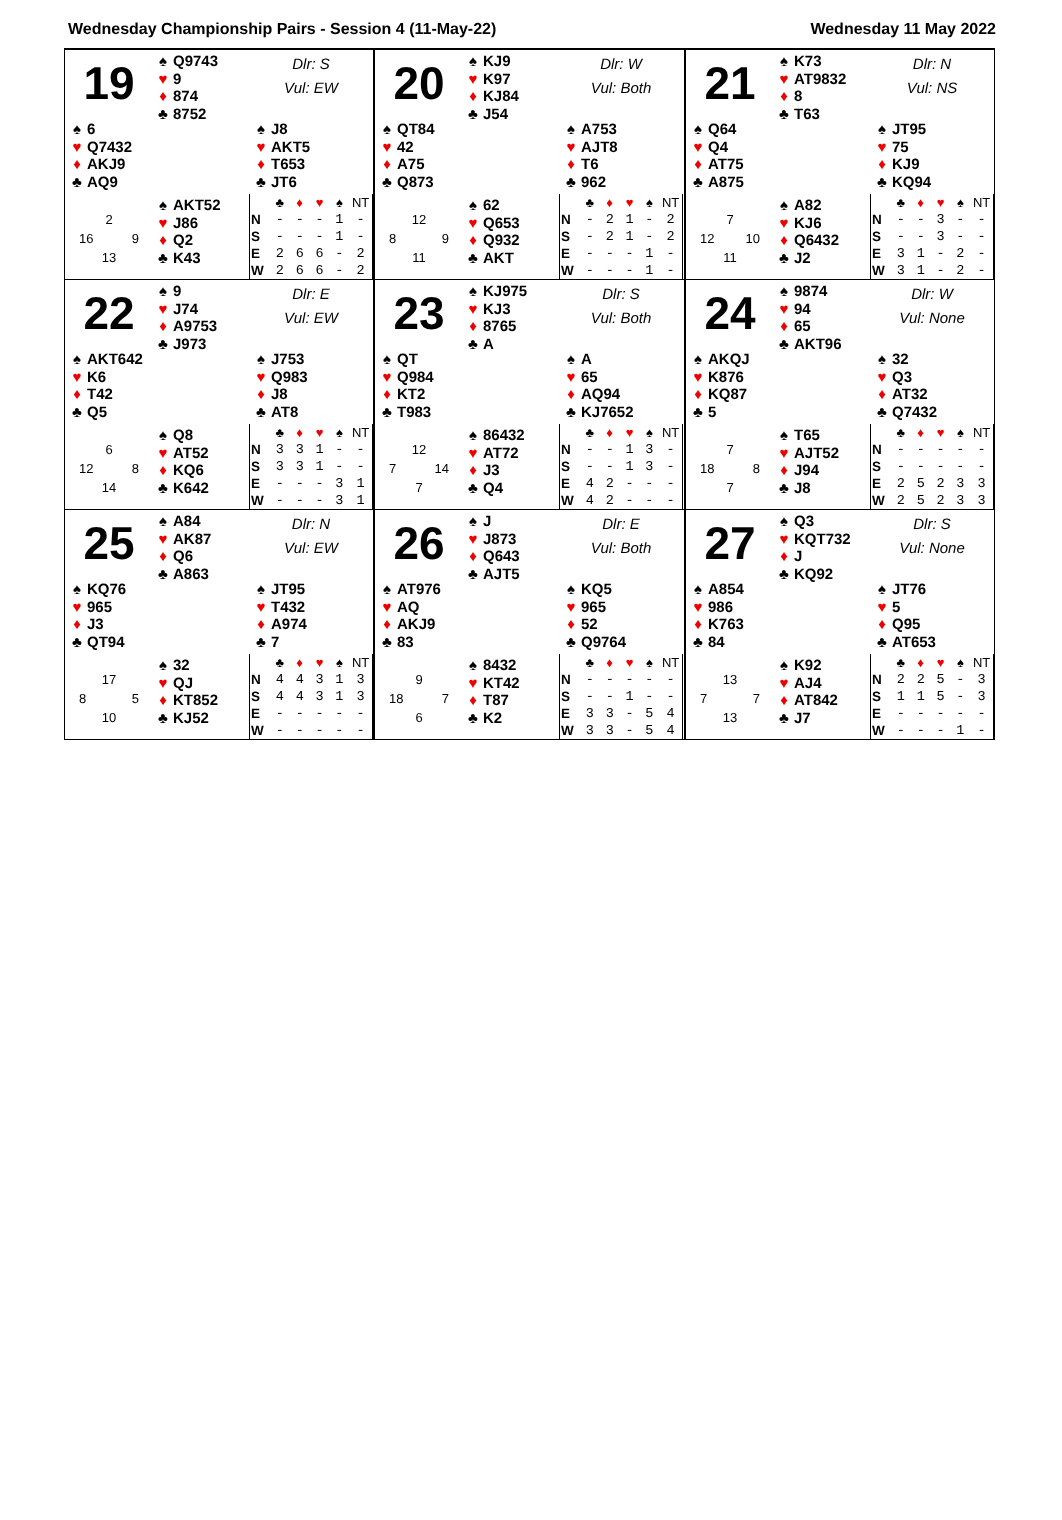Wednesday Championship Pairs - Session 4 (11-May-22) Wednesday 11 May 2022
19
♠ Q9743
♥ 9
♦ 874
♣ 8752
Dlr: S
Vul: EW
♠ 6
♥ Q7432
♦ AKJ9
♣ AQ9
♠ J8
♥ AKT5
♦ T653
♣ JT6
2
16 9
13
♠ AKT52
♥ J86
♦ Q2
♣ K43
| | ♣ | ♦ | ♥ | ♠ | NT |
| --- | --- | --- | --- | --- | --- |
| N | - | - | - | 1 | - |
| S | - | - | - | 1 | - |
| E | 2 | 6 | 6 | - | 2 |
| W | 2 | 6 | 6 | - | 2 |
20
♠ KJ9
♥ K97
♦ KJ84
♣ J54
Dlr: W
Vul: Both
♠ QT84
♥ 42
♦ A75
♣ Q873
♠ A753
♥ AJT8
♦ T6
♣ 962
12
8 9
11
♠ 62
♥ Q653
♦ Q932
♣ AKT
| | ♣ | ♦ | ♥ | ♠ | NT |
| --- | --- | --- | --- | --- | --- |
| N | - | 2 | 1 | - | 2 |
| S | - | 2 | 1 | - | 2 |
| E | - | - | - | 1 | - |
| W | - | - | - | 1 | - |
21
♠ K73
♥ AT9832
♦ 8
♣ T63
Dlr: N
Vul: NS
♠ Q64
♥ Q4
♦ AT75
♣ A875
♠ JT95
♥ 75
♦ KJ9
♣ KQ94
7
12 10
11
♠ A82
♥ KJ6
♦ Q6432
♣ J2
| | ♣ | ♦ | ♥ | ♠ | NT |
| --- | --- | --- | --- | --- | --- |
| N | - | - | 3 | - | - |
| S | - | - | 3 | - | - |
| E | 3 | 1 | - | 2 | - |
| W | 3 | 1 | - | 2 | - |
22
♠ 9
♥ J74
♦ A9753
♣ J973
Dlr: E
Vul: EW
♠ AKT642
♥ K6
♦ T42
♣ Q5
♠ J753
♥ Q983
♦ J8
♣ AT8
6
12 8
14
♠ Q8
♥ AT52
♦ KQ6
♣ K642
| | ♣ | ♦ | ♥ | ♠ | NT |
| --- | --- | --- | --- | --- | --- |
| N | 3 | 3 | 1 | - | - |
| S | 3 | 3 | 1 | - | - |
| E | - | - | - | 3 | 1 |
| W | - | - | - | 3 | 1 |
23
♠ KJ975
♥ KJ3
♦ 8765
♣ A
Dlr: S
Vul: Both
♠ QT
♥ Q984
♦ KT2
♣ T983
♠ A
♥ 65
♦ AQ94
♣ KJ7652
12
7 14
7
♠ 86432
♥ AT72
♦ J3
♣ Q4
| | ♣ | ♦ | ♥ | ♠ | NT |
| --- | --- | --- | --- | --- | --- |
| N | - | - | 1 | 3 | - |
| S | - | - | 1 | 3 | - |
| E | 4 | 2 | - | - | - |
| W | 4 | 2 | - | - | - |
24
♠ 9874
♥ 94
♦ 65
♣ AKT96
Dlr: W
Vul: None
♠ AKQJ
♥ K876
♦ KQ87
♣ 5
♠ 32
♥ Q3
♦ AT32
♣ Q7432
7
18 8
7
♠ T65
♥ AJT52
♦ J94
♣ J8
| | ♣ | ♦ | ♥ | ♠ | NT |
| --- | --- | --- | --- | --- | --- |
| N | - | - | - | - | - |
| S | - | - | - | - | - |
| E | 2 | 5 | 2 | 3 | 3 |
| W | 2 | 5 | 2 | 3 | 3 |
25
♠ A84
♥ AK87
♦ Q6
♣ A863
Dlr: N
Vul: EW
♠ KQ76
♥ 965
♦ J3
♣ QT94
♠ JT95
♥ T432
♦ A974
♣ 7
17
8 5
10
♠ 32
♥ QJ
♦ KT852
♣ KJ52
| | ♣ | ♦ | ♥ | ♠ | NT |
| --- | --- | --- | --- | --- | --- |
| N | 4 | 4 | 3 | 1 | 3 |
| S | 4 | 4 | 3 | 1 | 3 |
| E | - | - | - | - | - |
| W | - | - | - | - | - |
26
♠ J
♥ J873
♦ Q643
♣ AJT5
Dlr: E
Vul: Both
♠ AT976
♥ AQ
♦ AKJ9
♣ 83
♠ KQ5
♥ 965
♦ 52
♣ Q9764
9
18 7
6
♠ 8432
♥ KT42
♦ T87
♣ K2
| | ♣ | ♦ | ♥ | ♠ | NT |
| --- | --- | --- | --- | --- | --- |
| N | - | - | - | - | - |
| S | - | - | 1 | - | - |
| E | 3 | 3 | - | 5 | 4 |
| W | 3 | 3 | - | 5 | 4 |
27
♠ Q3
♥ KQT732
♦ J
♣ KQ92
Dlr: S
Vul: None
♠ A854
♥ 986
♦ K763
♣ 84
♠ JT76
♥ 5
♦ Q95
♣ AT653
13
7 7
13
♠ K92
♥ AJ4
♦ AT842
♣ J7
| | ♣ | ♦ | ♥ | ♠ | NT |
| --- | --- | --- | --- | --- | --- |
| N | 2 | 2 | 5 | - | 3 |
| S | 1 | 1 | 5 | - | 3 |
| E | - | - | - | - | - |
| W | - | - | - | 1 | - |